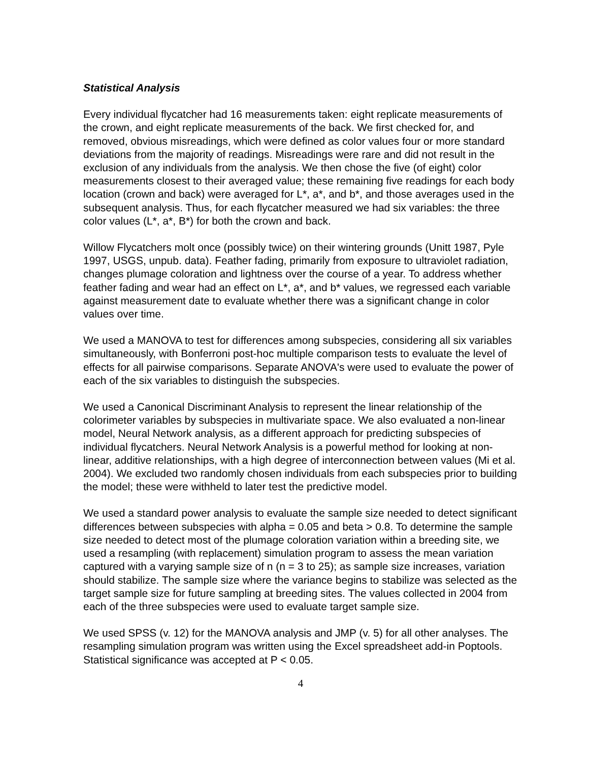Statistical Analysis
Every individual flycatcher had 16 measurements taken: eight replicate measurements of the crown, and eight replicate measurements of the back. We first checked for, and removed, obvious misreadings, which were defined as color values four or more standard deviations from the majority of readings. Misreadings were rare and did not result in the exclusion of any individuals from the analysis. We then chose the five (of eight) color measurements closest to their averaged value; these remaining five readings for each body location (crown and back) were averaged for L*, a*, and b*, and those averages used in the subsequent analysis. Thus, for each flycatcher measured we had six variables: the three color values (L*, a*, B*) for both the crown and back.
Willow Flycatchers molt once (possibly twice) on their wintering grounds (Unitt 1987, Pyle 1997, USGS, unpub. data). Feather fading, primarily from exposure to ultraviolet radiation, changes plumage coloration and lightness over the course of a year. To address whether feather fading and wear had an effect on L*, a*, and b* values, we regressed each variable against measurement date to evaluate whether there was a significant change in color values over time.
We used a MANOVA to test for differences among subspecies, considering all six variables simultaneously, with Bonferroni post-hoc multiple comparison tests to evaluate the level of effects for all pairwise comparisons. Separate ANOVA's were used to evaluate the power of each of the six variables to distinguish the subspecies.
We used a Canonical Discriminant Analysis to represent the linear relationship of the colorimeter variables by subspecies in multivariate space. We also evaluated a non-linear model, Neural Network analysis, as a different approach for predicting subspecies of individual flycatchers. Neural Network Analysis is a powerful method for looking at non-linear, additive relationships, with a high degree of interconnection between values (Mi et al. 2004). We excluded two randomly chosen individuals from each subspecies prior to building the model; these were withheld to later test the predictive model.
We used a standard power analysis to evaluate the sample size needed to detect significant differences between subspecies with alpha = 0.05 and beta > 0.8. To determine the sample size needed to detect most of the plumage coloration variation within a breeding site, we used a resampling (with replacement) simulation program to assess the mean variation captured with a varying sample size of n (n = 3 to 25); as sample size increases, variation should stabilize. The sample size where the variance begins to stabilize was selected as the target sample size for future sampling at breeding sites. The values collected in 2004 from each of the three subspecies were used to evaluate target sample size.
We used SPSS (v. 12) for the MANOVA analysis and JMP (v. 5) for all other analyses. The resampling simulation program was written using the Excel spreadsheet add-in Poptools. Statistical significance was accepted at P < 0.05.
4